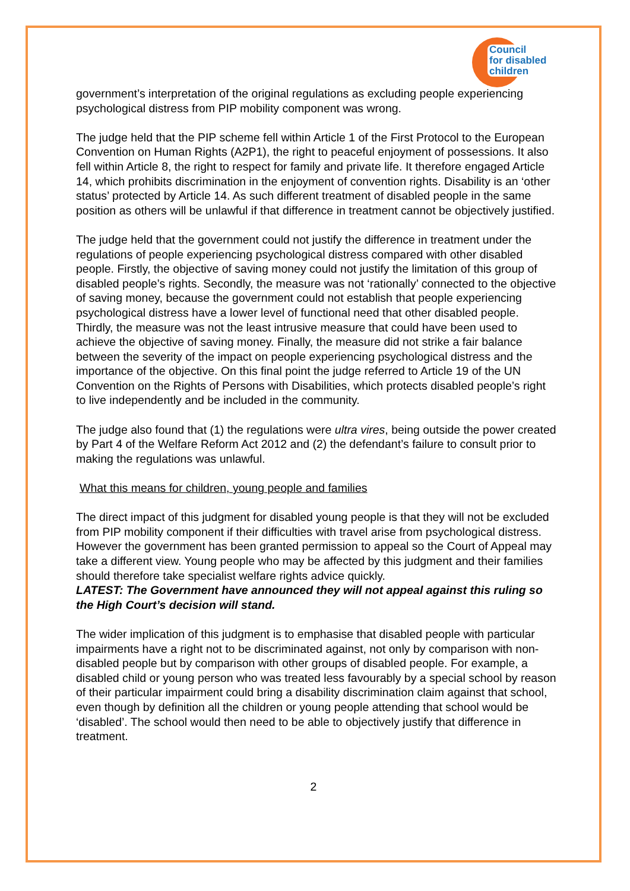Council
for disabled
children
government’s interpretation of the original regulations as excluding people experiencing psychological distress from PIP mobility component was wrong.
The judge held that the PIP scheme fell within Article 1 of the First Protocol to the European Convention on Human Rights (A2P1), the right to peaceful enjoyment of possessions. It also fell within Article 8, the right to respect for family and private life. It therefore engaged Article 14, which prohibits discrimination in the enjoyment of convention rights. Disability is an ‘other status’ protected by Article 14. As such different treatment of disabled people in the same position as others will be unlawful if that difference in treatment cannot be objectively justified.
The judge held that the government could not justify the difference in treatment under the regulations of people experiencing psychological distress compared with other disabled people. Firstly, the objective of saving money could not justify the limitation of this group of disabled people’s rights. Secondly, the measure was not ‘rationally’ connected to the objective of saving money, because the government could not establish that people experiencing psychological distress have a lower level of functional need that other disabled people. Thirdly, the measure was not the least intrusive measure that could have been used to achieve the objective of saving money. Finally, the measure did not strike a fair balance between the severity of the impact on people experiencing psychological distress and the importance of the objective. On this final point the judge referred to Article 19 of the UN Convention on the Rights of Persons with Disabilities, which protects disabled people’s right to live independently and be included in the community.
The judge also found that (1) the regulations were ultra vires, being outside the power created by Part 4 of the Welfare Reform Act 2012 and (2) the defendant’s failure to consult prior to making the regulations was unlawful.
What this means for children, young people and families
The direct impact of this judgment for disabled young people is that they will not be excluded from PIP mobility component if their difficulties with travel arise from psychological distress. However the government has been granted permission to appeal so the Court of Appeal may take a different view. Young people who may be affected by this judgment and their families should therefore take specialist welfare rights advice quickly.
LATEST: The Government have announced they will not appeal against this ruling so the High Court’s decision will stand.
The wider implication of this judgment is to emphasise that disabled people with particular impairments have a right not to be discriminated against, not only by comparison with non-disabled people but by comparison with other groups of disabled people. For example, a disabled child or young person who was treated less favourably by a special school by reason of their particular impairment could bring a disability discrimination claim against that school, even though by definition all the children or young people attending that school would be ‘disabled’. The school would then need to be able to objectively justify that difference in treatment.
2